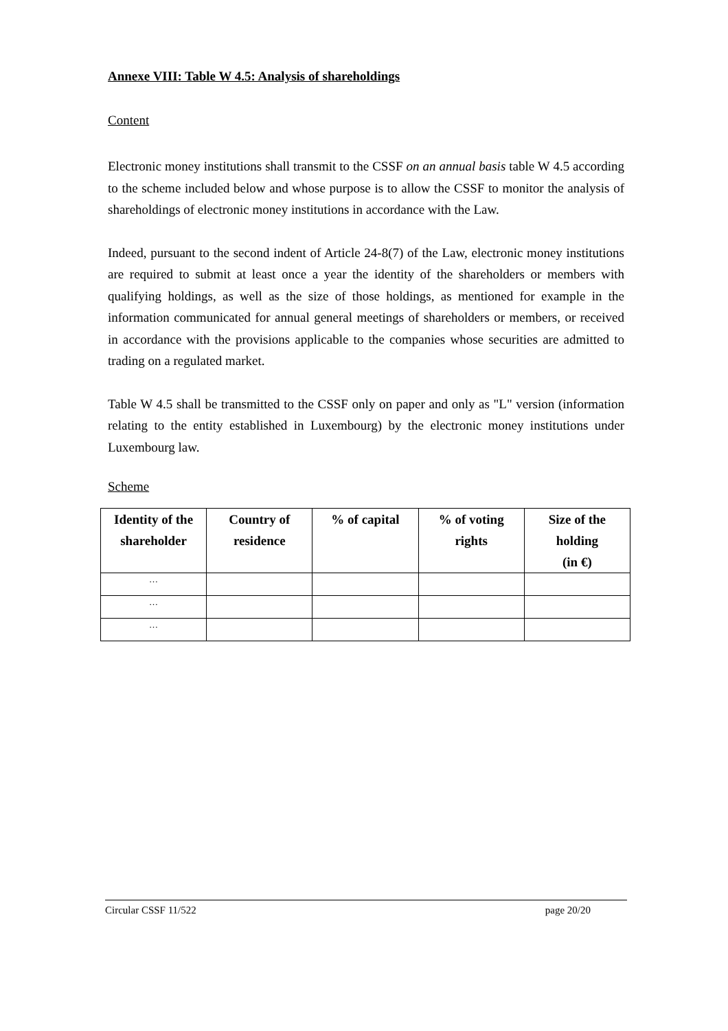Annexe VIII: Table W 4.5: Analysis of shareholdings
Content
Electronic money institutions shall transmit to the CSSF on an annual basis table W 4.5 according to the scheme included below and whose purpose is to allow the CSSF to monitor the analysis of shareholdings of electronic money institutions in accordance with the Law.
Indeed, pursuant to the second indent of Article 24-8(7) of the Law, electronic money institutions are required to submit at least once a year the identity of the shareholders or members with qualifying holdings, as well as the size of those holdings, as mentioned for example in the information communicated for annual general meetings of shareholders or members, or received in accordance with the provisions applicable to the companies whose securities are admitted to trading on a regulated market.
Table W 4.5 shall be transmitted to the CSSF only on paper and only as "L" version (information relating to the entity established in Luxembourg) by the electronic money institutions under Luxembourg law.
Scheme
| Identity of the shareholder | Country of residence | % of capital | % of voting rights | Size of the holding (in €) |
| --- | --- | --- | --- | --- |
| … | | | | |
| … | | | | |
| … | | | | |
Circular CSSF 11/522 page 20/20